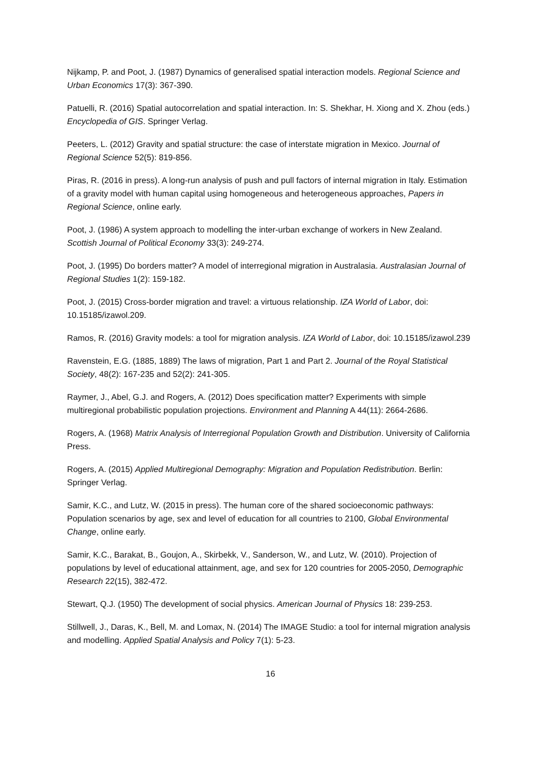Nijkamp, P. and Poot, J. (1987) Dynamics of generalised spatial interaction models. Regional Science and Urban Economics 17(3): 367-390.
Patuelli, R. (2016) Spatial autocorrelation and spatial interaction. In: S. Shekhar, H. Xiong and X. Zhou (eds.) Encyclopedia of GIS. Springer Verlag.
Peeters, L. (2012) Gravity and spatial structure: the case of interstate migration in Mexico. Journal of Regional Science 52(5): 819-856.
Piras, R. (2016 in press). A long-run analysis of push and pull factors of internal migration in Italy. Estimation of a gravity model with human capital using homogeneous and heterogeneous approaches, Papers in Regional Science, online early.
Poot, J. (1986) A system approach to modelling the inter-urban exchange of workers in New Zealand. Scottish Journal of Political Economy 33(3): 249-274.
Poot, J. (1995) Do borders matter? A model of interregional migration in Australasia. Australasian Journal of Regional Studies 1(2): 159-182.
Poot, J. (2015) Cross-border migration and travel: a virtuous relationship. IZA World of Labor, doi: 10.15185/izawol.209.
Ramos, R. (2016) Gravity models: a tool for migration analysis. IZA World of Labor, doi: 10.15185/izawol.239
Ravenstein, E.G. (1885, 1889) The laws of migration, Part 1 and Part 2. Journal of the Royal Statistical Society, 48(2): 167-235 and 52(2): 241-305.
Raymer, J., Abel, G.J. and Rogers, A. (2012) Does specification matter? Experiments with simple multiregional probabilistic population projections. Environment and Planning A 44(11): 2664-2686.
Rogers, A. (1968) Matrix Analysis of Interregional Population Growth and Distribution. University of California Press.
Rogers, A. (2015) Applied Multiregional Demography: Migration and Population Redistribution. Berlin: Springer Verlag.
Samir, K.C., and Lutz, W. (2015 in press). The human core of the shared socioeconomic pathways: Population scenarios by age, sex and level of education for all countries to 2100, Global Environmental Change, online early.
Samir, K.C., Barakat, B., Goujon, A., Skirbekk, V., Sanderson, W., and Lutz, W. (2010). Projection of populations by level of educational attainment, age, and sex for 120 countries for 2005-2050, Demographic Research 22(15), 382-472.
Stewart, Q.J. (1950) The development of social physics. American Journal of Physics 18: 239-253.
Stillwell, J., Daras, K., Bell, M. and Lomax, N. (2014) The IMAGE Studio: a tool for internal migration analysis and modelling. Applied Spatial Analysis and Policy 7(1): 5-23.
16